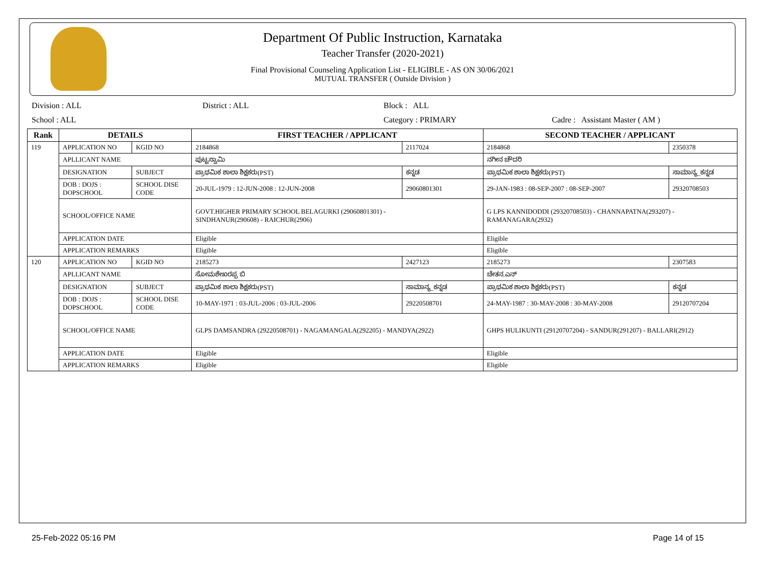Department Of Public Instruction, Karnataka
Teacher Transfer (2020-2021)
Final Provisional Counseling Application List - ELIGIBLE - AS ON 30/06/2021
MUTUAL TRANSFER ( Outside Division )
Division : ALL District : ALL Block : ALL
School : ALL Category : PRIMARY Cadre : Assistant Master ( AM )
| Rank | DETAILS | | FIRST TEACHER / APPLICANT | | SECOND TEACHER / APPLICANT | |
| --- | --- | --- | --- | --- | --- | --- |
| 119 | APPLICATION NO | KGID NO | 2184868 | 2117024 | 2184868 | 2350378 |
| | APLLICANT NAME | | ಪುಟ್ಟಸ್ವಾಮಿ | | ನಗೀನ ಚೌದರಿ | |
| | DESIGNATION | SUBJECT | ಪ್ರಾಥಮಿಕ ಶಾಲಾ ಶಿಕ್ಷಕರು(PST) | ಕನ್ನಡ | ಪ್ರಾಥಮಿಕ ಶಾಲಾ ಶಿಕ್ಷಕರು(PST) | ಸಾಮಾನ್ಯ_ಕನ್ನಡ |
| | DOB : DOJS : DOPSCHOOL | SCHOOL DISE CODE | 20-JUL-1979 : 12-JUN-2008 : 12-JUN-2008 | 29060801301 | 29-JAN-1983 : 08-SEP-2007 : 08-SEP-2007 | 29320708503 |
| | SCHOOL/OFFICE NAME | | GOVT.HIGHER PRIMARY SCHOOL BELAGURKI (29060801301) - SINDHANUR(290608) - RAICHUR(2906) | | G LPS KANNIDODDI (29320708503) - CHANNAPATNA(293207) - RAMANAGARA(2932) | |
| | APPLICATION DATE | | Eligible | | Eligible | |
| | APPLICATION REMARKS | | Eligible | | Eligible | |
| 120 | APPLICATION NO | KGID NO | 2185273 | 2427123 | 2185273 | 2307583 |
| | APLLICANT NAME | | ಸೋಮಶೇಖರಪ್ಪ ಬಿ | | ಚೇತನ.ಎನ್ | |
| | DESIGNATION | SUBJECT | ಪ್ರಾಥಮಿಕ ಶಾಲಾ ಶಿಕ್ಷಕರು(PST) | ಸಾಮಾನ್ಯ_ಕನ್ನಡ | ಪ್ರಾಥಮಿಕ ಶಾಲಾ ಶಿಕ್ಷಕರು(PST) | ಕನ್ನಡ |
| | DOB : DOJS : DOPSCHOOL | SCHOOL DISE CODE | 10-MAY-1971 : 03-JUL-2006 : 03-JUL-2006 | 29220508701 | 24-MAY-1987 : 30-MAY-2008 : 30-MAY-2008 | 29120707204 |
| | SCHOOL/OFFICE NAME | | GLPS DAMSANDRA (29220508701) - NAGAMANGALA(292205) - MANDYA(2922) | | GHPS HULIKUNTI (29120707204) - SANDUR(291207) - BALLARI(2912) | |
| | APPLICATION DATE | | Eligible | | Eligible | |
| | APPLICATION REMARKS | | Eligible | | Eligible | |
25-Feb-2022 05:16 PM Page 14 of 15